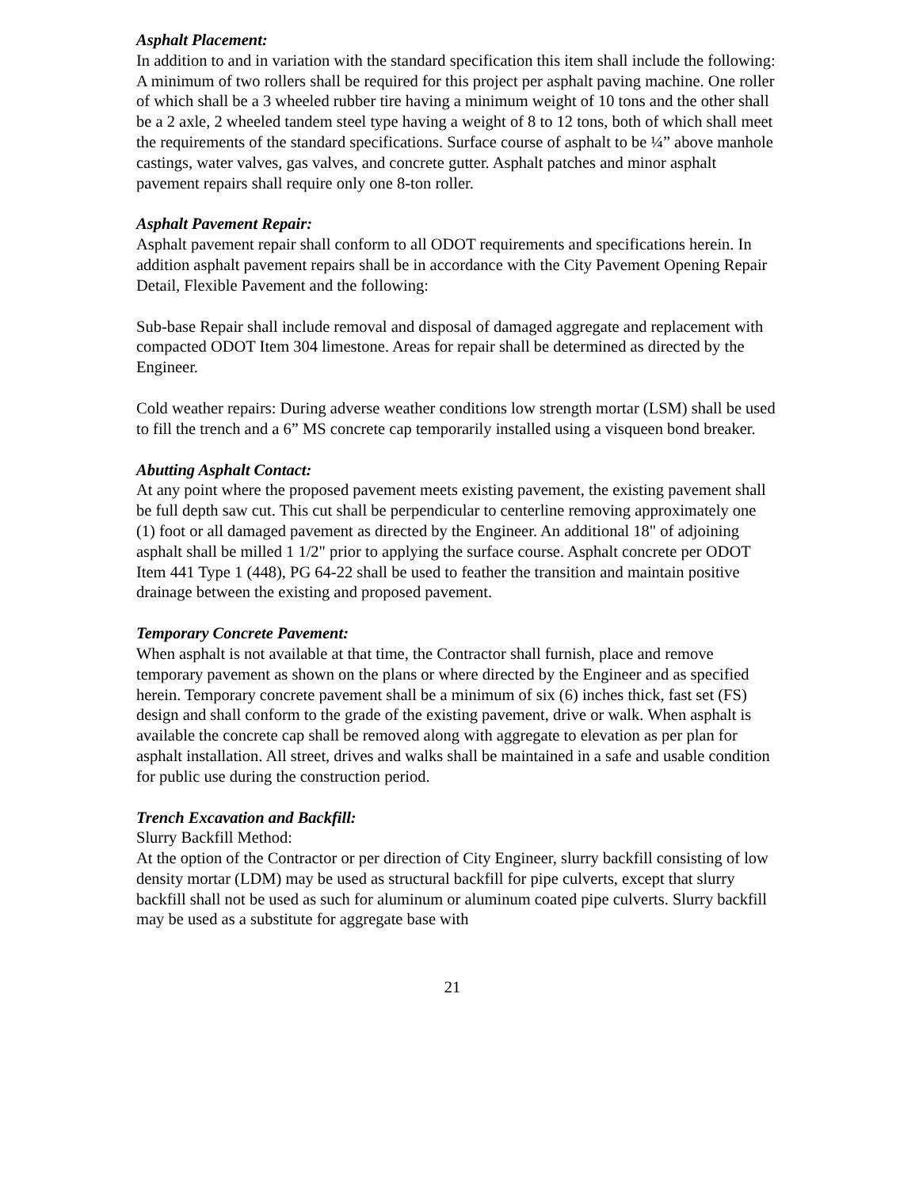Asphalt Placement:
In addition to and in variation with the standard specification this item shall include the following:
A minimum of two rollers shall be required for this project per asphalt paving machine. One roller of which shall be a 3 wheeled rubber tire having a minimum weight of 10 tons and the other shall be a 2 axle, 2 wheeled tandem steel type having a weight of 8 to 12 tons, both of which shall meet the requirements of the standard specifications. Surface course of asphalt to be ¼” above manhole castings, water valves, gas valves, and concrete gutter. Asphalt patches and minor asphalt pavement repairs shall require only one 8-ton roller.
Asphalt Pavement Repair:
Asphalt pavement repair shall conform to all ODOT requirements and specifications herein. In addition asphalt pavement repairs shall be in accordance with the City Pavement Opening Repair Detail, Flexible Pavement and the following:
Sub-base Repair shall include removal and disposal of damaged aggregate and replacement with compacted ODOT Item 304 limestone. Areas for repair shall be determined as directed by the Engineer.
Cold weather repairs: During adverse weather conditions low strength mortar (LSM) shall be used to fill the trench and a 6” MS concrete cap temporarily installed using a visqueen bond breaker.
Abutting Asphalt Contact:
At any point where the proposed pavement meets existing pavement, the existing pavement shall be full depth saw cut. This cut shall be perpendicular to centerline removing approximately one (1) foot or all damaged pavement as directed by the Engineer. An additional 18" of adjoining asphalt shall be milled 1 1/2" prior to applying the surface course. Asphalt concrete per ODOT Item 441 Type 1 (448), PG 64-22 shall be used to feather the transition and maintain positive drainage between the existing and proposed pavement.
Temporary Concrete Pavement:
When asphalt is not available at that time, the Contractor shall furnish, place and remove temporary pavement as shown on the plans or where directed by the Engineer and as specified herein. Temporary concrete pavement shall be a minimum of six (6) inches thick, fast set (FS) design and shall conform to the grade of the existing pavement, drive or walk. When asphalt is available the concrete cap shall be removed along with aggregate to elevation as per plan for asphalt installation. All street, drives and walks shall be maintained in a safe and usable condition for public use during the construction period.
Trench Excavation and Backfill:
Slurry Backfill Method:
At the option of the Contractor or per direction of City Engineer, slurry backfill consisting of low density mortar (LDM) may be used as structural backfill for pipe culverts, except that slurry backfill shall not be used as such for aluminum or aluminum coated pipe culverts. Slurry backfill may be used as a substitute for aggregate base with
21